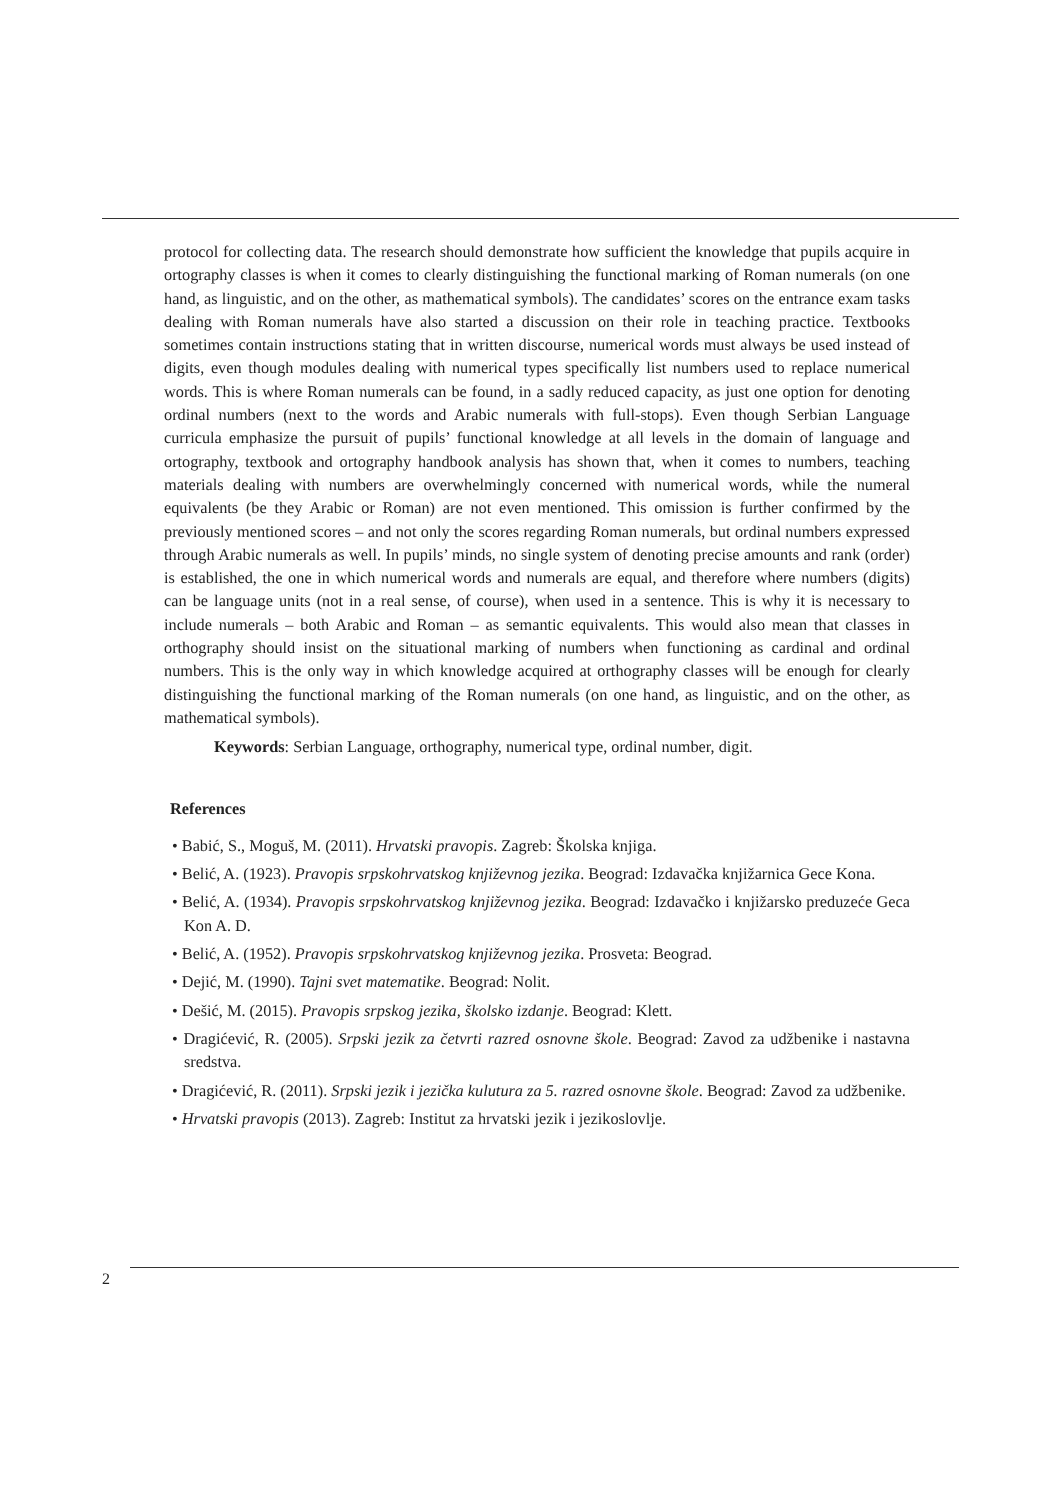protocol for collecting data. The research should demonstrate how sufficient the knowledge that pupils acquire in ortography classes is when it comes to clearly distinguishing the functional marking of Roman numerals (on one hand, as linguistic, and on the other, as mathematical symbols). The candidates’ scores on the entrance exam tasks dealing with Roman numerals have also started a discussion on their role in teaching practice. Textbooks sometimes contain instructions stating that in written discourse, numerical words must always be used instead of digits, even though modules dealing with numerical types specifically list numbers used to replace numerical words. This is where Roman numerals can be found, in a sadly reduced capacity, as just one option for denoting ordinal numbers (next to the words and Arabic numerals with full-stops). Even though Serbian Language curricula emphasize the pursuit of pupils’ functional knowledge at all levels in the domain of language and ortography, textbook and ortography handbook analysis has shown that, when it comes to numbers, teaching materials dealing with numbers are overwhelmingly concerned with numerical words, while the numeral equivalents (be they Arabic or Roman) are not even mentioned. This omission is further confirmed by the previously mentioned scores – and not only the scores regarding Roman numerals, but ordinal numbers expressed through Arabic numerals as well. In pupils’ minds, no single system of denoting precise amounts and rank (order) is established, the one in which numerical words and numerals are equal, and therefore where numbers (digits) can be language units (not in a real sense, of course), when used in a sentence. This is why it is necessary to include numerals – both Arabic and Roman – as semantic equivalents. This would also mean that classes in orthography should insist on the situational marking of numbers when functioning as cardinal and ordinal numbers. This is the only way in which knowledge acquired at orthography classes will be enough for clearly distinguishing the functional marking of the Roman numerals (on one hand, as linguistic, and on the other, as mathematical symbols).
Keywords: Serbian Language, orthography, numerical type, ordinal number, digit.
References
• Babić, S., Moguš, M. (2011). Hrvatski pravopis. Zagreb: Školska knjiga.
• Belić, A. (1923). Pravopis srpskohrvatskog književnog jezika. Beograd: Izdavačka knjižarnica Gece Kona.
• Belić, A. (1934). Pravopis srpskohrvatskog književnog jezika. Beograd: Izdavačko i knjižarsko preduzeće Geca Kon A. D.
• Belić, A. (1952). Pravopis srpskohrvatskog književnog jezika. Prosveta: Beograd.
• Dejić, M. (1990). Tajni svet matematike. Beograd: Nolit.
• Dešić, M. (2015). Pravopis srpskog jezika, školsko izdanje. Beograd: Klett.
• Dragićević, R. (2005). Srpski jezik za četvrti razred osnovne škole. Beograd: Zavod za udžbenike i nastavna sredstva.
• Dragićević, R. (2011). Srpski jezik i jezička kulutura za 5. razred osnovne škole. Beograd: Zavod za udžbenike.
• Hrvatski pravopis (2013). Zagreb: Institut za hrvatski jezik i jezikoslovlje.
2